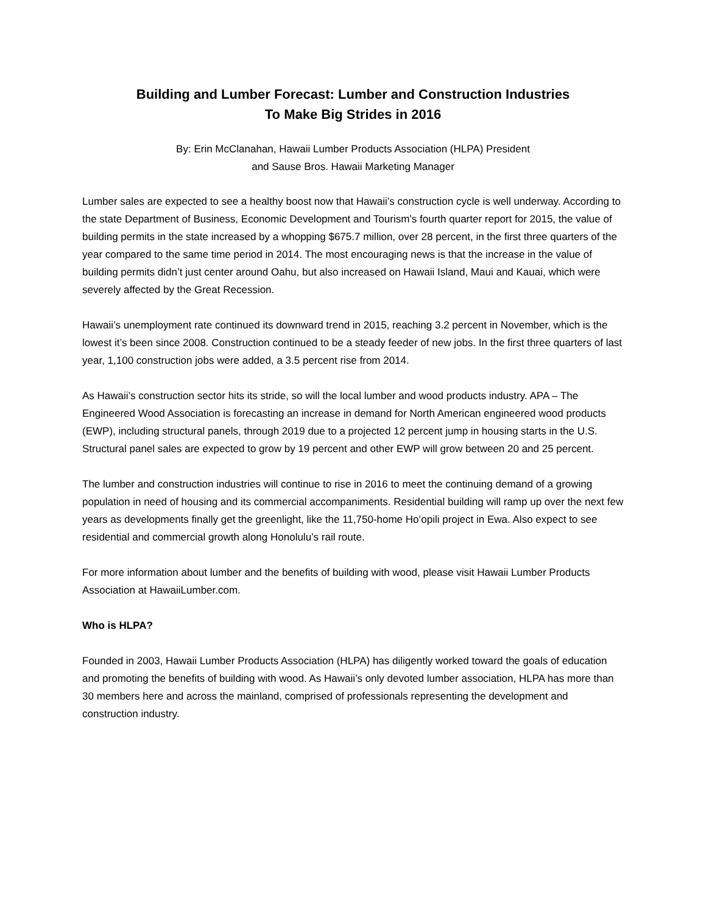Building and Lumber Forecast: Lumber and Construction Industries
To Make Big Strides in 2016
By: Erin McClanahan, Hawaii Lumber Products Association (HLPA) President
and Sause Bros. Hawaii Marketing Manager
Lumber sales are expected to see a healthy boost now that Hawaii’s construction cycle is well underway. According to the state Department of Business, Economic Development and Tourism’s fourth quarter report for 2015, the value of building permits in the state increased by a whopping $675.7 million, over 28 percent, in the first three quarters of the year compared to the same time period in 2014. The most encouraging news is that the increase in the value of building permits didn’t just center around Oahu, but also increased on Hawaii Island, Maui and Kauai, which were severely affected by the Great Recession.
Hawaii’s unemployment rate continued its downward trend in 2015, reaching 3.2 percent in November, which is the lowest it’s been since 2008. Construction continued to be a steady feeder of new jobs. In the first three quarters of last year, 1,100 construction jobs were added, a 3.5 percent rise from 2014.
As Hawaii’s construction sector hits its stride, so will the local lumber and wood products industry. APA – The Engineered Wood Association is forecasting an increase in demand for North American engineered wood products (EWP), including structural panels, through 2019 due to a projected 12 percent jump in housing starts in the U.S. Structural panel sales are expected to grow by 19 percent and other EWP will grow between 20 and 25 percent.
The lumber and construction industries will continue to rise in 2016 to meet the continuing demand of a growing population in need of housing and its commercial accompaniments. Residential building will ramp up over the next few years as developments finally get the greenlight, like the 11,750-home Hoʻopili project in Ewa. Also expect to see residential and commercial growth along Honolulu’s rail route.
For more information about lumber and the benefits of building with wood, please visit Hawaii Lumber Products Association at HawaiiLumber.com.
Who is HLPA?
Founded in 2003, Hawaii Lumber Products Association (HLPA) has diligently worked toward the goals of education and promoting the benefits of building with wood. As Hawaii’s only devoted lumber association, HLPA has more than 30 members here and across the mainland, comprised of professionals representing the development and construction industry.